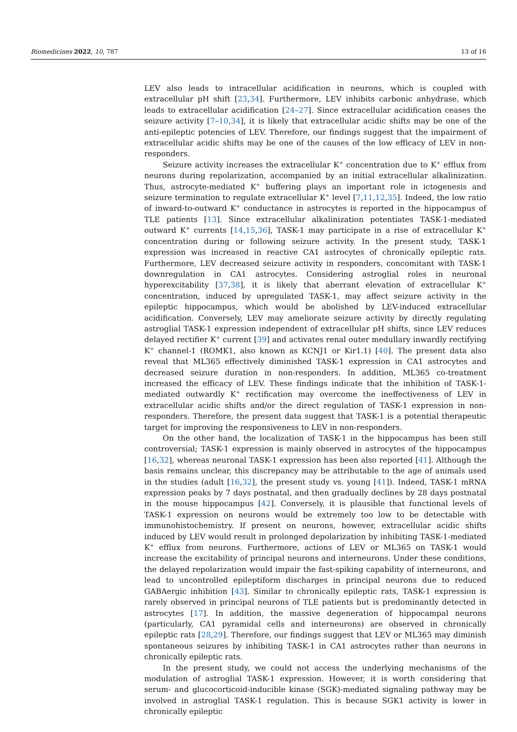Biomedicines 2022, 10, 787 13 of 16
LEV also leads to intracellular acidification in neurons, which is coupled with extracellular pH shift [23,34]. Furthermore, LEV inhibits carbonic anhydrase, which leads to extracellular acidification [24–27]. Since extracellular acidification ceases the seizure activity [7–10,34], it is likely that extracellular acidic shifts may be one of the anti-epileptic potencies of LEV. Therefore, our findings suggest that the impairment of extracellular acidic shifts may be one of the causes of the low efficacy of LEV in non-responders.
Seizure activity increases the extracellular K<sup>+</sup> concentration due to K<sup>+</sup> efflux from neurons during repolarization, accompanied by an initial extracellular alkalinization. Thus, astrocyte-mediated K<sup>+</sup> buffering plays an important role in ictogenesis and seizure termination to regulate extracellular K<sup>+</sup> level [7,11,12,35]. Indeed, the low ratio of inward-to-outward K<sup>+</sup> conductance in astrocytes is reported in the hippocampus of TLE patients [13]. Since extracellular alkalinization potentiates TASK-1-mediated outward K<sup>+</sup> currents [14,15,36], TASK-1 may participate in a rise of extracellular K<sup>+</sup> concentration during or following seizure activity. In the present study, TASK-1 expression was increased in reactive CA1 astrocytes of chronically epileptic rats. Furthermore, LEV decreased seizure activity in responders, concomitant with TASK-1 downregulation in CA1 astrocytes. Considering astroglial roles in neuronal hyperexcitability [37,38], it is likely that aberrant elevation of extracellular K<sup>+</sup> concentration, induced by upregulated TASK-1, may affect seizure activity in the epileptic hippocampus, which would be abolished by LEV-induced extracellular acidification. Conversely, LEV may ameliorate seizure activity by directly regulating astroglial TASK-1 expression independent of extracellular pH shifts, since LEV reduces delayed rectifier K<sup>+</sup> current [39] and activates renal outer medullary inwardly rectifying K<sup>+</sup> channel-1 (ROMK1, also known as KCNJ1 or Kir1.1) [40]. The present data also reveal that ML365 effectively diminished TASK-1 expression in CA1 astrocytes and decreased seizure duration in non-responders. In addition, ML365 co-treatment increased the efficacy of LEV. These findings indicate that the inhibition of TASK-1-mediated outwardly K<sup>+</sup> rectification may overcome the ineffectiveness of LEV in extracellular acidic shifts and/or the direct regulation of TASK-1 expression in non-responders. Therefore, the present data suggest that TASK-1 is a potential therapeutic target for improving the responsiveness to LEV in non-responders.
On the other hand, the localization of TASK-1 in the hippocampus has been still controversial; TASK-1 expression is mainly observed in astrocytes of the hippocampus [16,32], whereas neuronal TASK-1 expression has been also reported [41]. Although the basis remains unclear, this discrepancy may be attributable to the age of animals used in the studies (adult [16,32], the present study vs. young [41]). Indeed, TASK-1 mRNA expression peaks by 7 days postnatal, and then gradually declines by 28 days postnatal in the mouse hippocampus [42]. Conversely, it is plausible that functional levels of TASK-1 expression on neurons would be extremely too low to be detectable with immunohistochemistry. If present on neurons, however, extracellular acidic shifts induced by LEV would result in prolonged depolarization by inhibiting TASK-1-mediated K<sup>+</sup> efflux from neurons. Furthermore, actions of LEV or ML365 on TASK-1 would increase the excitability of principal neurons and interneurons. Under these conditions, the delayed repolarization would impair the fast-spiking capability of interneurons, and lead to uncontrolled epileptiform discharges in principal neurons due to reduced GABAergic inhibition [43]. Similar to chronically epileptic rats, TASK-1 expression is rarely observed in principal neurons of TLE patients but is predominantly detected in astrocytes [17]. In addition, the massive degeneration of hippocampal neurons (particularly, CA1 pyramidal cells and interneurons) are observed in chronically epileptic rats [28,29]. Therefore, our findings suggest that LEV or ML365 may diminish spontaneous seizures by inhibiting TASK-1 in CA1 astrocytes rather than neurons in chronically epileptic rats.
In the present study, we could not access the underlying mechanisms of the modulation of astroglial TASK-1 expression. However, it is worth considering that serum- and glucocorticoid-inducible kinase (SGK)-mediated signaling pathway may be involved in astroglial TASK-1 regulation. This is because SGK1 activity is lower in chronically epileptic